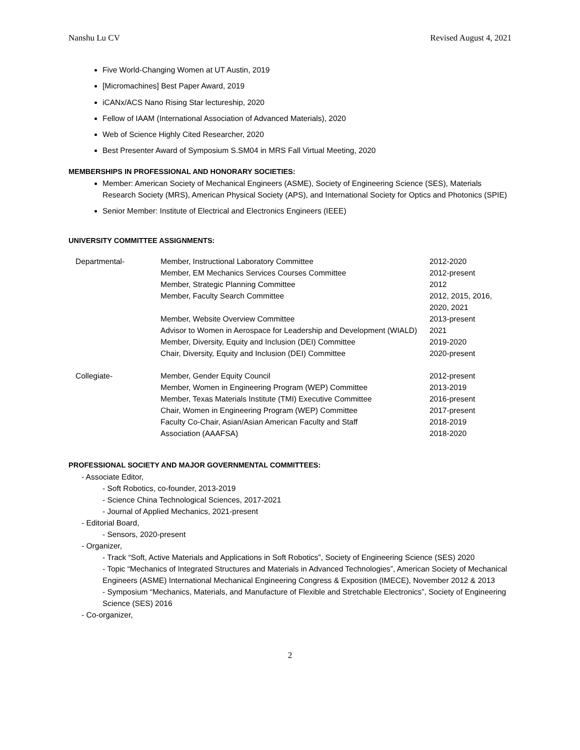Nanshu Lu CV Revised August 4, 2021
Five World-Changing Women at UT Austin, 2019
[Micromachines] Best Paper Award, 2019
iCANx/ACS Nano Rising Star lectureship, 2020
Fellow of IAAM (International Association of Advanced Materials), 2020
Web of Science Highly Cited Researcher, 2020
Best Presenter Award of Symposium S.SM04 in MRS Fall Virtual Meeting, 2020
MEMBERSHIPS IN PROFESSIONAL AND HONORARY SOCIETIES:
Member: American Society of Mechanical Engineers (ASME), Society of Engineering Science (SES), Materials Research Society (MRS), American Physical Society (APS), and International Society for Optics and Photonics (SPIE)
Senior Member: Institute of Electrical and Electronics Engineers (IEEE)
UNIVERSITY COMMITTEE ASSIGNMENTS:
| Departmental- | Member, Instructional Laboratory Committee | 2012-2020 |
| | Member, EM Mechanics Services Courses Committee | 2012-present |
| | Member, Strategic Planning Committee | 2012 |
| | Member, Faculty Search Committee | 2012, 2015, 2016, 2020, 2021 |
| | Member, Website Overview Committee | 2013-present |
| | Advisor to Women in Aerospace for Leadership and Development (WIALD) | 2021 |
| | Member, Diversity, Equity and Inclusion (DEI) Committee | 2019-2020 |
| | Chair, Diversity, Equity and Inclusion (DEI) Committee | 2020-present |
| Collegiate- | Member, Gender Equity Council | 2012-present |
| | Member, Women in Engineering Program (WEP) Committee | 2013-2019 |
| | Member, Texas Materials Institute (TMI) Executive Committee | 2016-present |
| | Chair, Women in Engineering Program (WEP) Committee | 2017-present |
| | Faculty Co-Chair, Asian/Asian American Faculty and Staff | 2018-2019 |
| | Association (AAAFSA) | 2018-2020 |
PROFESSIONAL SOCIETY AND MAJOR GOVERNMENTAL COMMITTEES:
- Associate Editor,
- Soft Robotics, co-founder, 2013-2019
- Science China Technological Sciences, 2017-2021
- Journal of Applied Mechanics, 2021-present
- Editorial Board,
- Sensors, 2020-present
- Organizer,
- Track “Soft, Active Materials and Applications in Soft Robotics”, Society of Engineering Science (SES) 2020
- Topic “Mechanics of Integrated Structures and Materials in Advanced Technologies”, American Society of Mechanical Engineers (ASME) International Mechanical Engineering Congress & Exposition (IMECE), November 2012 & 2013
- Symposium “Mechanics, Materials, and Manufacture of Flexible and Stretchable Electronics”, Society of Engineering Science (SES) 2016
- Co-organizer,
2